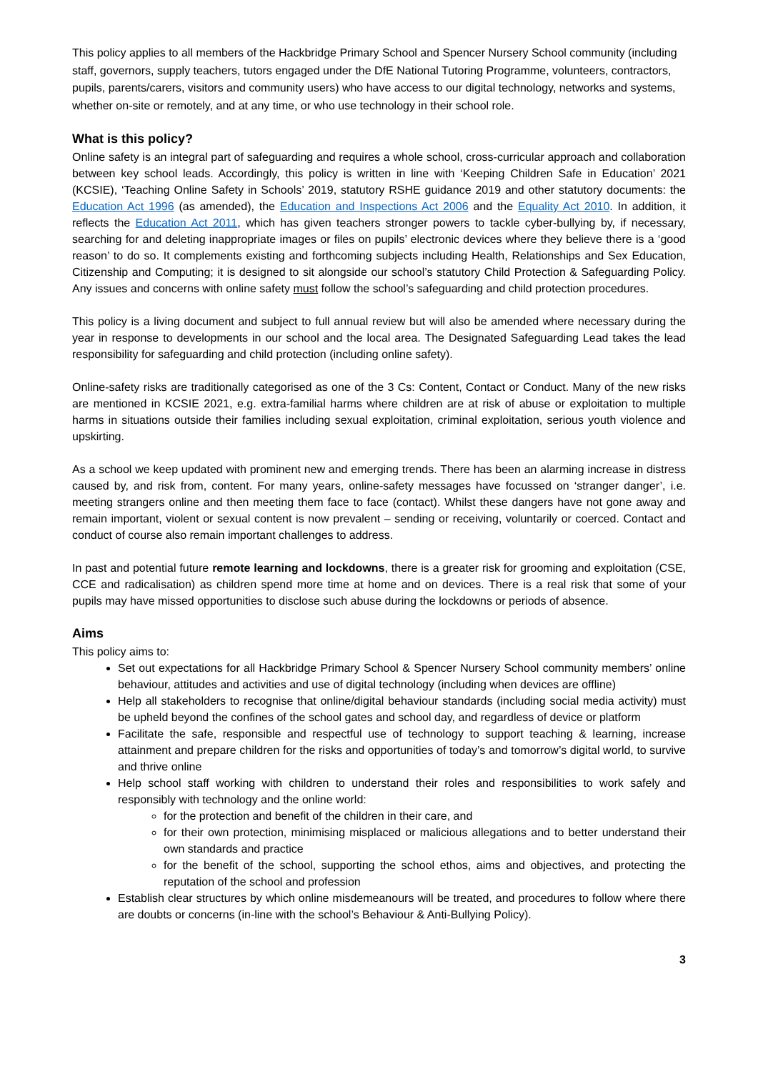This policy applies to all members of the Hackbridge Primary School and Spencer Nursery School community (including staff, governors, supply teachers, tutors engaged under the DfE National Tutoring Programme, volunteers, contractors, pupils, parents/carers, visitors and community users) who have access to our digital technology, networks and systems, whether on-site or remotely, and at any time, or who use technology in their school role.
What is this policy?
Online safety is an integral part of safeguarding and requires a whole school, cross-curricular approach and collaboration between key school leads. Accordingly, this policy is written in line with ‘Keeping Children Safe in Education’ 2021 (KCSIE), ‘Teaching Online Safety in Schools’ 2019, statutory RSHE guidance 2019 and other statutory documents: the Education Act 1996 (as amended), the Education and Inspections Act 2006 and the Equality Act 2010. In addition, it reflects the Education Act 2011, which has given teachers stronger powers to tackle cyber-bullying by, if necessary, searching for and deleting inappropriate images or files on pupils’ electronic devices where they believe there is a ‘good reason’ to do so. It complements existing and forthcoming subjects including Health, Relationships and Sex Education, Citizenship and Computing; it is designed to sit alongside our school’s statutory Child Protection & Safeguarding Policy. Any issues and concerns with online safety must follow the school’s safeguarding and child protection procedures.
This policy is a living document and subject to full annual review but will also be amended where necessary during the year in response to developments in our school and the local area. The Designated Safeguarding Lead takes the lead responsibility for safeguarding and child protection (including online safety).
Online-safety risks are traditionally categorised as one of the 3 Cs: Content, Contact or Conduct. Many of the new risks are mentioned in KCSIE 2021, e.g. extra-familial harms where children are at risk of abuse or exploitation to multiple harms in situations outside their families including sexual exploitation, criminal exploitation, serious youth violence and upskirting.
As a school we keep updated with prominent new and emerging trends. There has been an alarming increase in distress caused by, and risk from, content. For many years, online-safety messages have focussed on ‘stranger danger’, i.e. meeting strangers online and then meeting them face to face (contact). Whilst these dangers have not gone away and remain important, violent or sexual content is now prevalent – sending or receiving, voluntarily or coerced. Contact and conduct of course also remain important challenges to address.
In past and potential future remote learning and lockdowns, there is a greater risk for grooming and exploitation (CSE, CCE and radicalisation) as children spend more time at home and on devices. There is a real risk that some of your pupils may have missed opportunities to disclose such abuse during the lockdowns or periods of absence.
Aims
This policy aims to:
Set out expectations for all Hackbridge Primary School & Spencer Nursery School community members’ online behaviour, attitudes and activities and use of digital technology (including when devices are offline)
Help all stakeholders to recognise that online/digital behaviour standards (including social media activity) must be upheld beyond the confines of the school gates and school day, and regardless of device or platform
Facilitate the safe, responsible and respectful use of technology to support teaching & learning, increase attainment and prepare children for the risks and opportunities of today’s and tomorrow’s digital world, to survive and thrive online
Help school staff working with children to understand their roles and responsibilities to work safely and responsibly with technology and the online world:
for the protection and benefit of the children in their care, and
for their own protection, minimising misplaced or malicious allegations and to better understand their own standards and practice
for the benefit of the school, supporting the school ethos, aims and objectives, and protecting the reputation of the school and profession
Establish clear structures by which online misdemeanours will be treated, and procedures to follow where there are doubts or concerns (in-line with the school’s Behaviour & Anti-Bullying Policy).
3